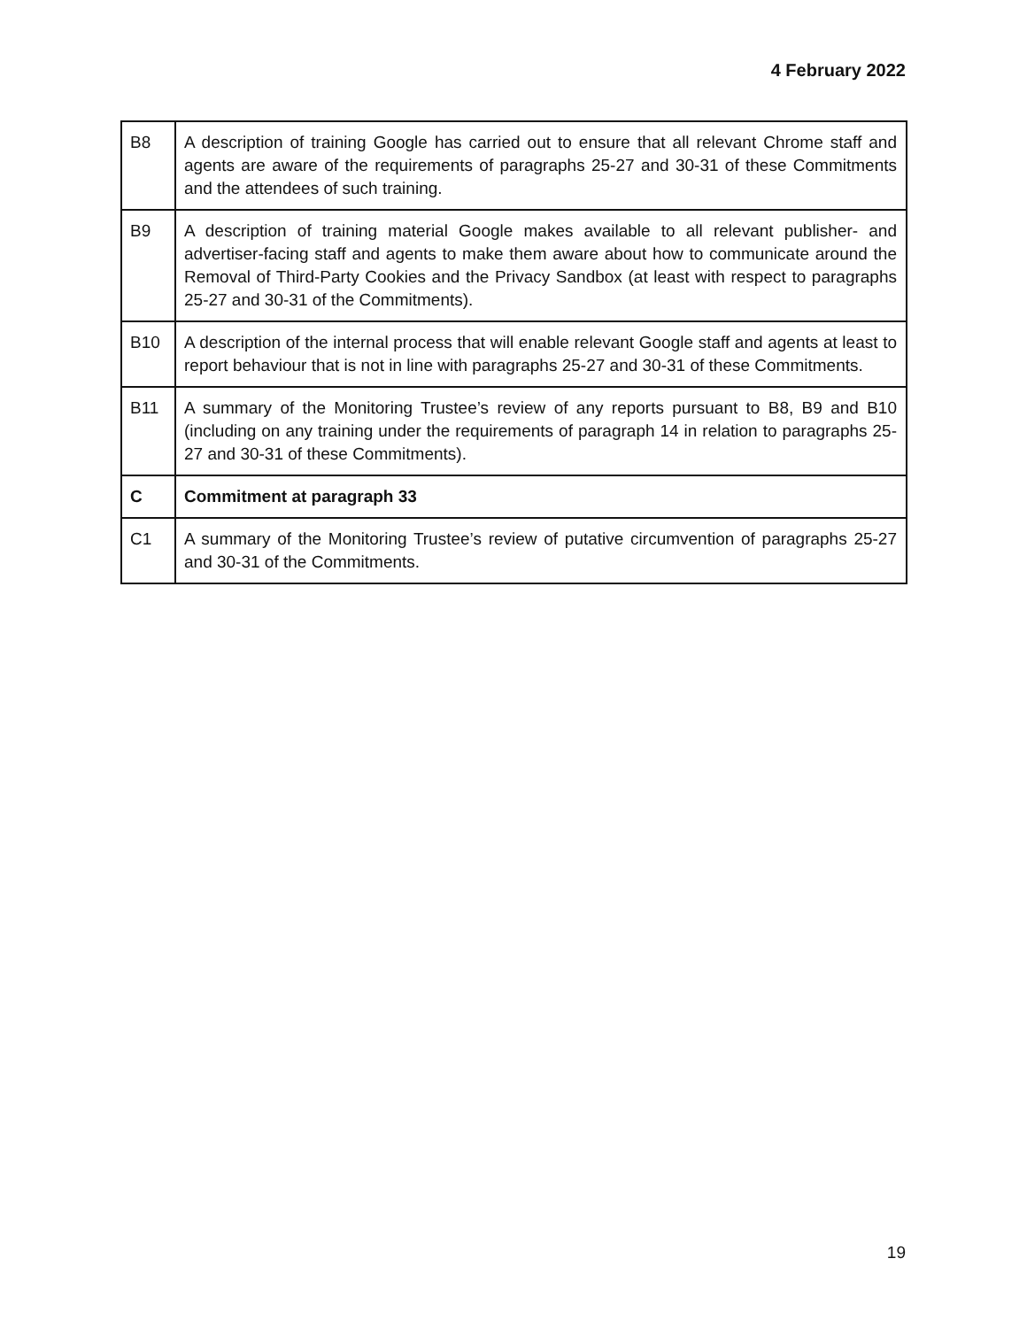4 February 2022
| B8 | A description of training Google has carried out to ensure that all relevant Chrome staff and agents are aware of the requirements of paragraphs 25-27 and 30-31 of these Commitments and the attendees of such training. |
| B9 | A description of training material Google makes available to all relevant publisher- and advertiser-facing staff and agents to make them aware about how to communicate around the Removal of Third-Party Cookies and the Privacy Sandbox (at least with respect to paragraphs 25-27 and 30-31 of the Commitments). |
| B10 | A description of the internal process that will enable relevant Google staff and agents at least to report behaviour that is not in line with paragraphs 25-27 and 30-31 of these Commitments. |
| B11 | A summary of the Monitoring Trustee’s review of any reports pursuant to B8, B9 and B10 (including on any training under the requirements of paragraph 14 in relation to paragraphs 25-27 and 30-31 of these Commitments). |
| C | Commitment at paragraph 33 |
| C1 | A summary of the Monitoring Trustee’s review of putative circumvention of paragraphs 25-27 and 30-31 of the Commitments. |
19